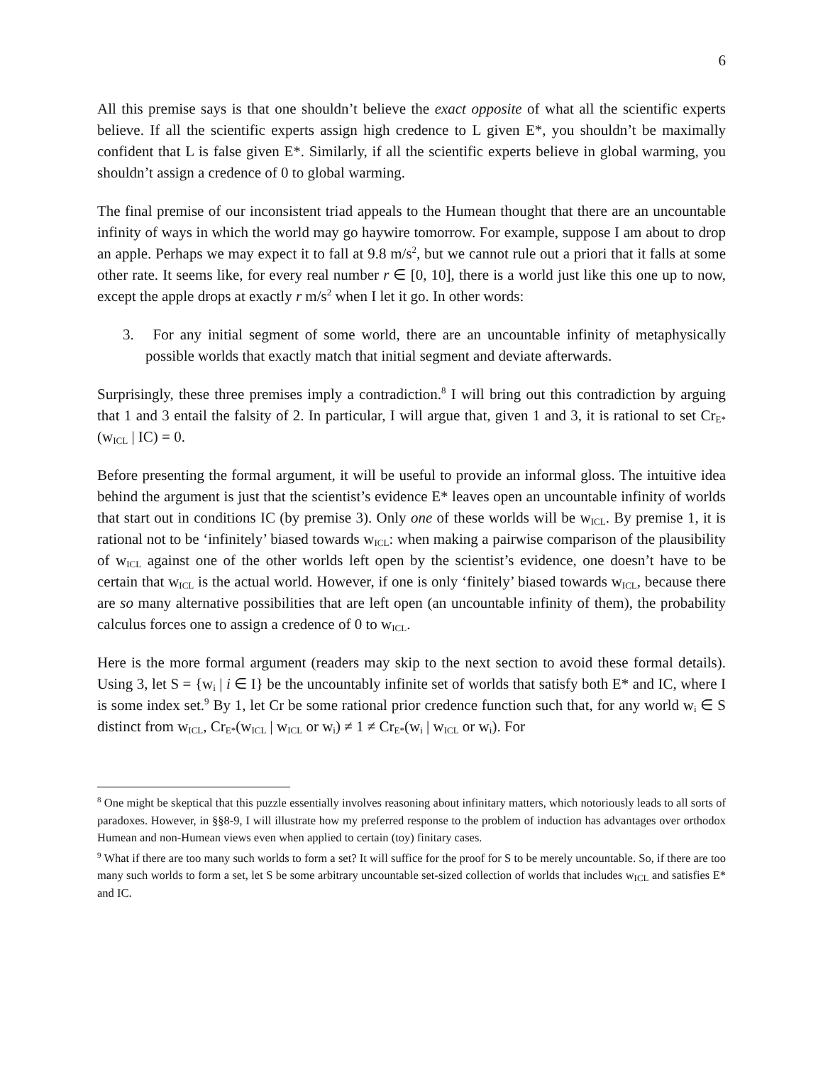6
All this premise says is that one shouldn’t believe the exact opposite of what all the scientific experts believe. If all the scientific experts assign high credence to L given E*, you shouldn’t be maximally confident that L is false given E*. Similarly, if all the scientific experts believe in global warming, you shouldn’t assign a credence of 0 to global warming.
The final premise of our inconsistent triad appeals to the Humean thought that there are an uncountable infinity of ways in which the world may go haywire tomorrow. For example, suppose I am about to drop an apple. Perhaps we may expect it to fall at 9.8 m/s<sup>2</sup>, but we cannot rule out a priori that it falls at some other rate. It seems like, for every real number r ∈ [0, 10], there is a world just like this one up to now, except the apple drops at exactly r m/s<sup>2</sup> when I let it go. In other words:
3. For any initial segment of some world, there are an uncountable infinity of metaphysically possible worlds that exactly match that initial segment and deviate afterwards.
Surprisingly, these three premises imply a contradiction.<sup>8</sup> I will bring out this contradiction by arguing that 1 and 3 entail the falsity of 2. In particular, I will argue that, given 1 and 3, it is rational to set Cr<sub>E*</sub>(w<sub>ICL</sub> | IC) = 0.
Before presenting the formal argument, it will be useful to provide an informal gloss. The intuitive idea behind the argument is just that the scientist’s evidence E* leaves open an uncountable infinity of worlds that start out in conditions IC (by premise 3). Only one of these worlds will be w<sub>ICL</sub>. By premise 1, it is rational not to be ‘infinitely’ biased towards w<sub>ICL</sub>: when making a pairwise comparison of the plausibility of w<sub>ICL</sub> against one of the other worlds left open by the scientist’s evidence, one doesn’t have to be certain that w<sub>ICL</sub> is the actual world. However, if one is only ‘finitely’ biased towards w<sub>ICL</sub>, because there are so many alternative possibilities that are left open (an uncountable infinity of them), the probability calculus forces one to assign a credence of 0 to w<sub>ICL</sub>.
Here is the more formal argument (readers may skip to the next section to avoid these formal details). Using 3, let S = {w<sub>i</sub> | i ∈ I} be the uncountably infinite set of worlds that satisfy both E* and IC, where I is some index set.<sup>9</sup> By 1, let Cr be some rational prior credence function such that, for any world w<sub>i</sub> ∈ S distinct from w<sub>ICL</sub>, Cr<sub>E*</sub>(w<sub>ICL</sub> | w<sub>ICL</sub> or w<sub>i</sub>) ≠ 1 ≠ Cr<sub>E*</sub>(w<sub>i</sub> | w<sub>ICL</sub> or w<sub>i</sub>). For
<sup>8</sup> One might be skeptical that this puzzle essentially involves reasoning about infinitary matters, which notoriously leads to all sorts of paradoxes. However, in §§8-9, I will illustrate how my preferred response to the problem of induction has advantages over orthodox Humean and non-Humean views even when applied to certain (toy) finitary cases.
<sup>9</sup> What if there are too many such worlds to form a set? It will suffice for the proof for S to be merely uncountable. So, if there are too many such worlds to form a set, let S be some arbitrary uncountable set-sized collection of worlds that includes w<sub>ICL</sub> and satisfies E* and IC.